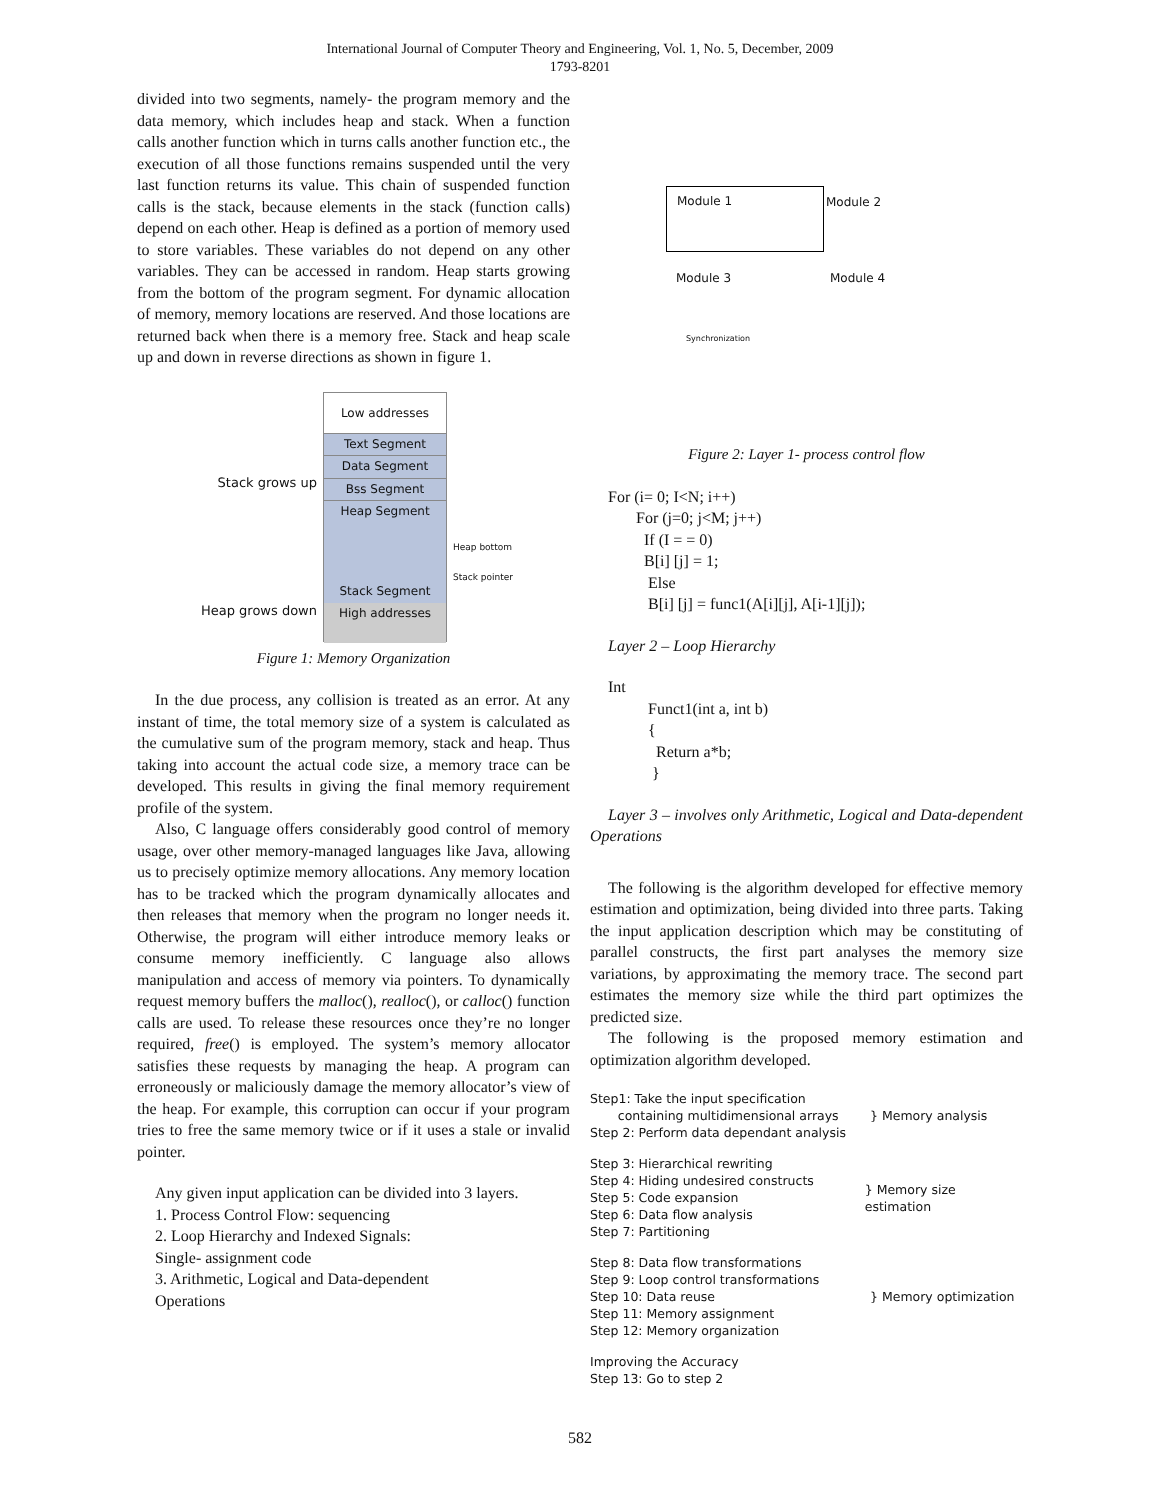International Journal of Computer Theory and Engineering, Vol. 1, No. 5, December, 2009
1793-8201
divided into two segments, namely- the program memory and the data memory, which includes heap and stack. When a function calls another function which in turns calls another function etc., the execution of all those functions remains suspended until the very last function returns its value. This chain of suspended function calls is the stack, because elements in the stack (function calls) depend on each other. Heap is defined as a portion of memory used to store variables. These variables do not depend on any other variables. They can be accessed in random. Heap starts growing from the bottom of the program segment. For dynamic allocation of memory, memory locations are reserved. And those locations are returned back when there is a memory free. Stack and heap scale up and down in reverse directions as shown in figure 1.
Stack grows up
Heap grows down
Low addresses
Text Segment
Data Segment
Bss Segment
Heap Segment
Stack Segment
High addresses
Heap bottom
Stack pointer
Figure 1: Memory Organization
In the due process, any collision is treated as an error. At any instant of time, the total memory size of a system is calculated as the cumulative sum of the program memory, stack and heap. Thus taking into account the actual code size, a memory trace can be developed. This results in giving the final memory requirement profile of the system.
Also, C language offers considerably good control of memory usage, over other memory-managed languages like Java, allowing us to precisely optimize memory allocations. Any memory location has to be tracked which the program dynamically allocates and then releases that memory when the program no longer needs it. Otherwise, the program will either introduce memory leaks or consume memory inefficiently. C language also allows manipulation and access of memory via pointers. To dynamically request memory buffers the malloc(), realloc(), or calloc() function calls are used. To release these resources once they’re no longer required, free() is employed. The system’s memory allocator satisfies these requests by managing the heap. A program can erroneously or maliciously damage the memory allocator’s view of the heap. For example, this corruption can occur if your program tries to free the same memory twice or if it uses a stale or invalid pointer.
Any given input application can be divided into 3 layers.
1. Process Control Flow: sequencing
2. Loop Hierarchy and Indexed Signals:
Single- assignment code
3. Arithmetic, Logical and Data-dependent
Operations
Module 1 Module 2
Module 3 Module 4
Synchronization
Figure 2: Layer 1- process control flow
For (i= 0; I<N; i++) For (j=0; j<M; j++) If (I = = 0) B[i] [j] = 1; Else B[i] [j] = func1(A[i][j], A[i-1][j]);
Layer 2 – Loop Hierarchy
Int Funct1(int a, int b) { Return a*b; }
Layer 3 – involves only Arithmetic, Logical and Data-dependent Operations
The following is the algorithm developed for effective memory estimation and optimization, being divided into three parts. Taking the input application description which may be constituting of parallel constructs, the first part analyses the memory size variations, by approximating the memory trace. The second part estimates the memory size while the third part optimizes the predicted size.
The following is the proposed memory estimation and optimization algorithm developed.
Step1: Take the input specification
containing multidimensional arrays
Step 2: Perform data dependant analysis
} Memory analysis
Step 3: Hierarchical rewriting
Step 4: Hiding undesired constructs
Step 5: Code expansion
Step 6: Data flow analysis
Step 7: Partitioning
} Memory size estimation
Step 8: Data flow transformations
Step 9: Loop control transformations
Step 10: Data reuse
Step 11: Memory assignment
Step 12: Memory organization
} Memory optimization
Improving the Accuracy
Step 13: Go to step 2
582